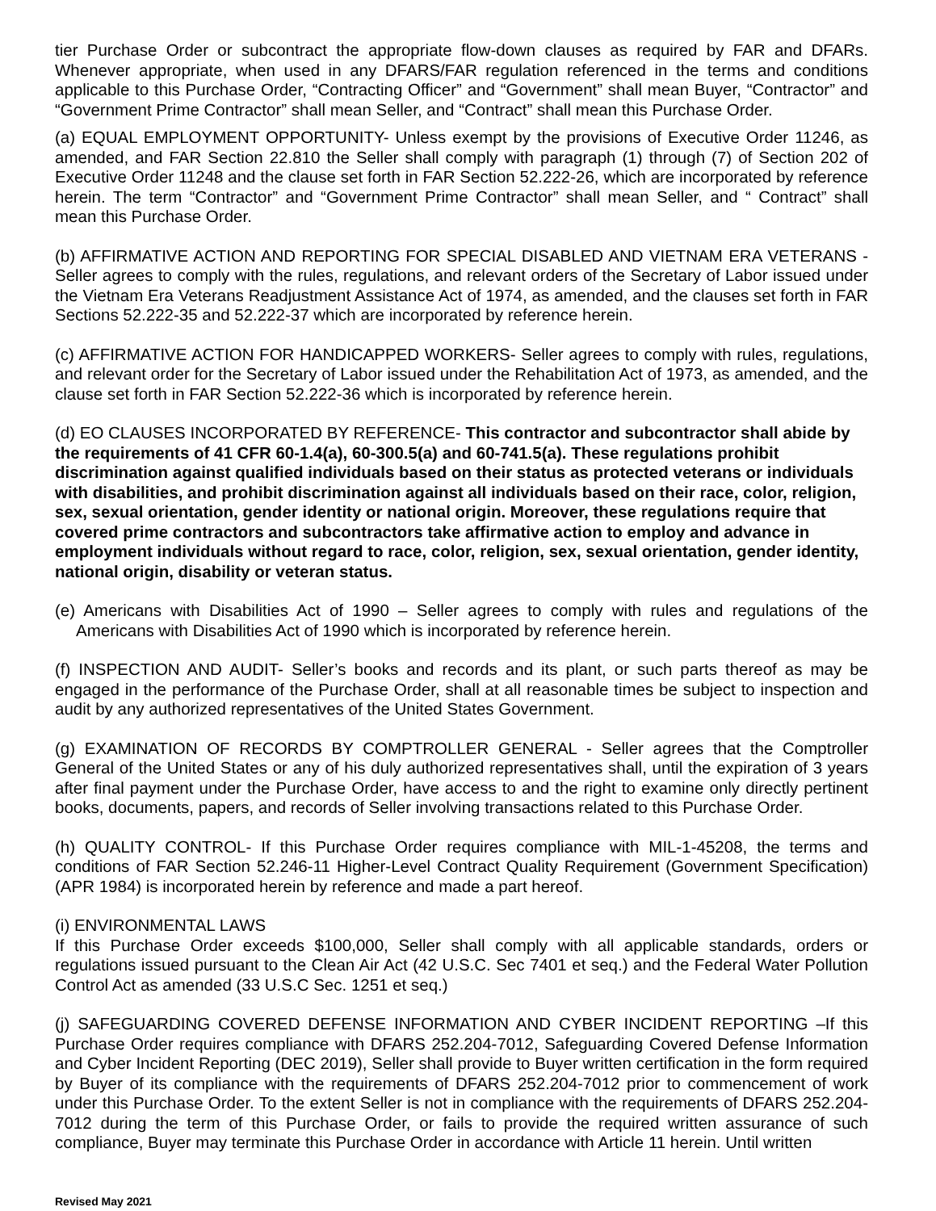tier Purchase Order or subcontract the appropriate flow-down clauses as required by FAR and DFARs. Whenever appropriate, when used in any DFARS/FAR regulation referenced in the terms and conditions applicable to this Purchase Order, “Contracting Officer” and “Government” shall mean Buyer, “Contractor” and “Government Prime Contractor” shall mean Seller, and “Contract” shall mean this Purchase Order.
(a) EQUAL EMPLOYMENT OPPORTUNITY- Unless exempt by the provisions of Executive Order 11246, as amended, and FAR Section 22.810 the Seller shall comply with paragraph (1) through (7) of Section 202 of Executive Order 11248 and the clause set forth in FAR Section 52.222-26, which are incorporated by reference herein. The term “Contractor” and “Government Prime Contractor” shall mean Seller, and “ Contract” shall mean this Purchase Order.
(b) AFFIRMATIVE ACTION AND REPORTING FOR SPECIAL DISABLED AND VIETNAM ERA VETERANS - Seller agrees to comply with the rules, regulations, and relevant orders of the Secretary of Labor issued under the Vietnam Era Veterans Readjustment Assistance Act of 1974, as amended, and the clauses set forth in FAR Sections 52.222-35 and 52.222-37 which are incorporated by reference herein.
(c) AFFIRMATIVE ACTION FOR HANDICAPPED WORKERS- Seller agrees to comply with rules, regulations, and relevant order for the Secretary of Labor issued under the Rehabilitation Act of 1973, as amended, and the clause set forth in FAR Section 52.222-36 which is incorporated by reference herein.
(d) EO CLAUSES INCORPORATED BY REFERENCE- This contractor and subcontractor shall abide by the requirements of 41 CFR 60-1.4(a), 60-300.5(a) and 60-741.5(a). These regulations prohibit discrimination against qualified individuals based on their status as protected veterans or individuals with disabilities, and prohibit discrimination against all individuals based on their race, color, religion, sex, sexual orientation, gender identity or national origin. Moreover, these regulations require that covered prime contractors and subcontractors take affirmative action to employ and advance in employment individuals without regard to race, color, religion, sex, sexual orientation, gender identity, national origin, disability or veteran status.
(e) Americans with Disabilities Act of 1990 – Seller agrees to comply with rules and regulations of the Americans with Disabilities Act of 1990 which is incorporated by reference herein.
(f) INSPECTION AND AUDIT- Seller’s books and records and its plant, or such parts thereof as may be engaged in the performance of the Purchase Order, shall at all reasonable times be subject to inspection and audit by any authorized representatives of the United States Government.
(g) EXAMINATION OF RECORDS BY COMPTROLLER GENERAL - Seller agrees that the Comptroller General of the United States or any of his duly authorized representatives shall, until the expiration of 3 years after final payment under the Purchase Order, have access to and the right to examine only directly pertinent books, documents, papers, and records of Seller involving transactions related to this Purchase Order.
(h) QUALITY CONTROL- If this Purchase Order requires compliance with MIL-1-45208, the terms and conditions of FAR Section 52.246-11 Higher-Level Contract Quality Requirement (Government Specification) (APR 1984) is incorporated herein by reference and made a part hereof.
(i) ENVIRONMENTAL LAWS
If this Purchase Order exceeds $100,000, Seller shall comply with all applicable standards, orders or regulations issued pursuant to the Clean Air Act (42 U.S.C. Sec 7401 et seq.) and the Federal Water Pollution Control Act as amended (33 U.S.C Sec. 1251 et seq.)
(j) SAFEGUARDING COVERED DEFENSE INFORMATION AND CYBER INCIDENT REPORTING –If this Purchase Order requires compliance with DFARS 252.204-7012, Safeguarding Covered Defense Information and Cyber Incident Reporting (DEC 2019), Seller shall provide to Buyer written certification in the form required by Buyer of its compliance with the requirements of DFARS 252.204-7012 prior to commencement of work under this Purchase Order. To the extent Seller is not in compliance with the requirements of DFARS 252.204-7012 during the term of this Purchase Order, or fails to provide the required written assurance of such compliance, Buyer may terminate this Purchase Order in accordance with Article 11 herein. Until written
Revised May 2021